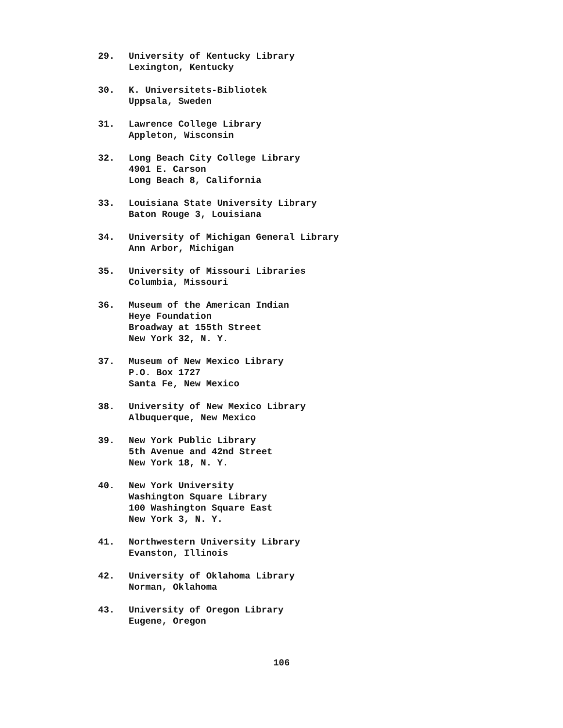29. University of Kentucky Library
Lexington, Kentucky
30. K. Universitets-Bibliotek
Uppsala, Sweden
31. Lawrence College Library
Appleton, Wisconsin
32. Long Beach City College Library
4901 E. Carson
Long Beach 8, California
33. Louisiana State University Library
Baton Rouge 3, Louisiana
34. University of Michigan General Library
Ann Arbor, Michigan
35. University of Missouri Libraries
Columbia, Missouri
36. Museum of the American Indian
Heye Foundation
Broadway at 155th Street
New York 32, N. Y.
37. Museum of New Mexico Library
P.O. Box 1727
Santa Fe, New Mexico
38. University of New Mexico Library
Albuquerque, New Mexico
39. New York Public Library
5th Avenue and 42nd Street
New York 18, N. Y.
40. New York University
Washington Square Library
100 Washington Square East
New York 3, N. Y.
41. Northwestern University Library
Evanston, Illinois
42. University of Oklahoma Library
Norman, Oklahoma
43. University of Oregon Library
Eugene, Oregon
106